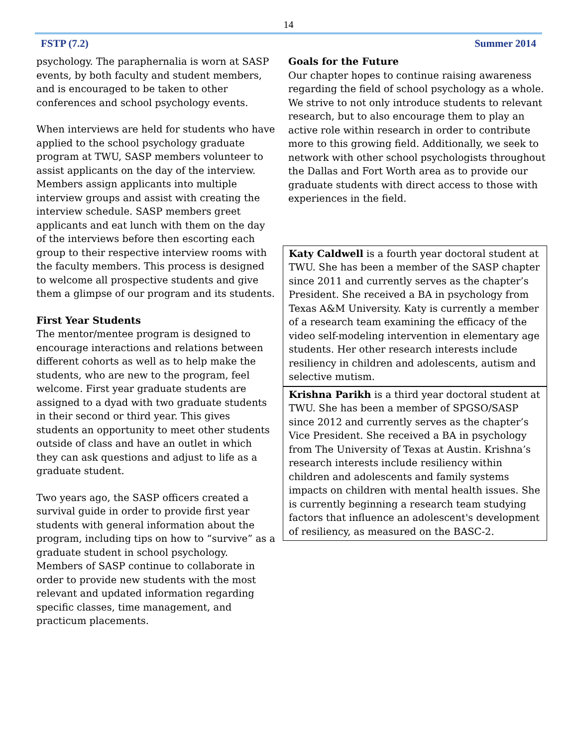14
FSTP (7.2) Summer 2014
psychology. The paraphernalia is worn at SASP events, by both faculty and student members, and is encouraged to be taken to other conferences and school psychology events.
When interviews are held for students who have applied to the school psychology graduate program at TWU, SASP members volunteer to assist applicants on the day of the interview. Members assign applicants into multiple interview groups and assist with creating the interview schedule. SASP members greet applicants and eat lunch with them on the day of the interviews before then escorting each group to their respective interview rooms with the faculty members. This process is designed to welcome all prospective students and give them a glimpse of our program and its students.
First Year Students
The mentor/mentee program is designed to encourage interactions and relations between different cohorts as well as to help make the students, who are new to the program, feel welcome. First year graduate students are assigned to a dyad with two graduate students in their second or third year. This gives students an opportunity to meet other students outside of class and have an outlet in which they can ask questions and adjust to life as a graduate student.
Two years ago, the SASP officers created a survival guide in order to provide first year students with general information about the program, including tips on how to “survive” as a graduate student in school psychology. Members of SASP continue to collaborate in order to provide new students with the most relevant and updated information regarding specific classes, time management, and practicum placements.
Goals for the Future
Our chapter hopes to continue raising awareness regarding the field of school psychology as a whole. We strive to not only introduce students to relevant research, but to also encourage them to play an active role within research in order to contribute more to this growing field. Additionally, we seek to network with other school psychologists throughout the Dallas and Fort Worth area as to provide our graduate students with direct access to those with experiences in the field.
Katy Caldwell is a fourth year doctoral student at TWU. She has been a member of the SASP chapter since 2011 and currently serves as the chapter’s President. She received a BA in psychology from Texas A&M University. Katy is currently a member of a research team examining the efficacy of the video self-modeling intervention in elementary age students. Her other research interests include resiliency in children and adolescents, autism and selective mutism.
Krishna Parikh is a third year doctoral student at TWU. She has been a member of SPGSO/SASP since 2012 and currently serves as the chapter’s Vice President. She received a BA in psychology from The University of Texas at Austin. Krishna’s research interests include resiliency within children and adolescents and family systems impacts on children with mental health issues. She is currently beginning a research team studying factors that influence an adolescent's development of resiliency, as measured on the BASC-2.